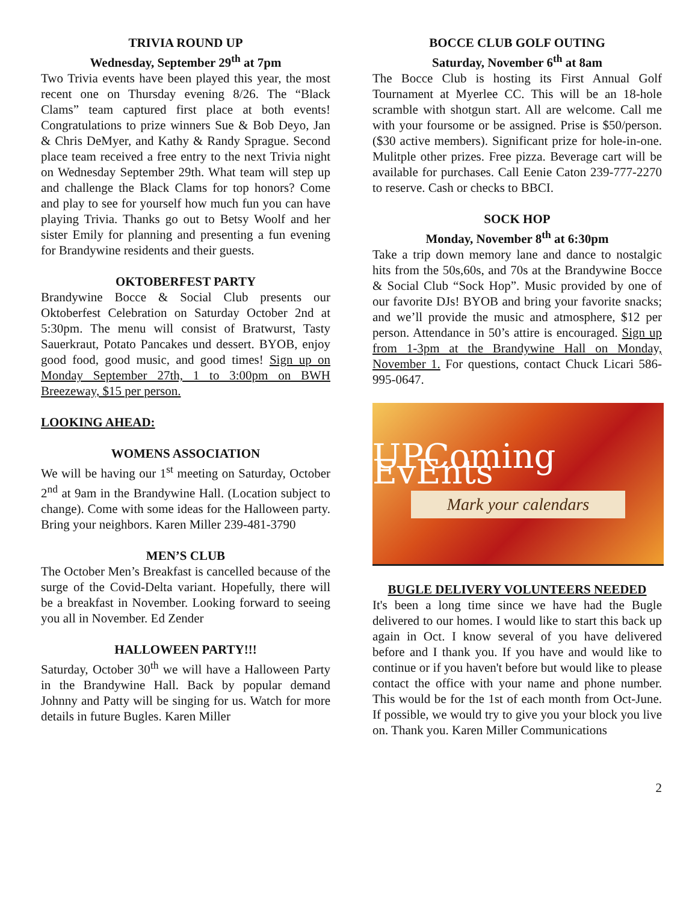TRIVIA ROUND UP
Wednesday, September 29<sup>th</sup> at 7pm
Two Trivia events have been played this year, the most recent one on Thursday evening 8/26. The “Black Clams” team captured first place at both events! Congratulations to prize winners Sue & Bob Deyo, Jan & Chris DeMyer, and Kathy & Randy Sprague. Second place team received a free entry to the next Trivia night on Wednesday September 29th. What team will step up and challenge the Black Clams for top honors? Come and play to see for yourself how much fun you can have playing Trivia. Thanks go out to Betsy Woolf and her sister Emily for planning and presenting a fun evening for Brandywine residents and their guests.
OKTOBERFEST PARTY
Brandywine Bocce & Social Club presents our Oktoberfest Celebration on Saturday October 2nd at 5:30pm. The menu will consist of Bratwurst, Tasty Sauerkraut, Potato Pancakes und dessert. BYOB, enjoy good food, good music, and good times! Sign up on Monday September 27th, 1 to 3:00pm on BWH Breezeway, $15 per person.
LOOKING AHEAD:
WOMENS ASSOCIATION
We will be having our 1<sup>st</sup> meeting on Saturday, October 2<sup>nd</sup> at 9am in the Brandywine Hall. (Location subject to change). Come with some ideas for the Halloween party. Bring your neighbors. Karen Miller 239-481-3790
MEN’S CLUB
The October Men’s Breakfast is cancelled because of the surge of the Covid-Delta variant. Hopefully, there will be a breakfast in November. Looking forward to seeing you all in November. Ed Zender
HALLOWEEN PARTY!!!
Saturday, October 30<sup>th</sup> we will have a Halloween Party in the Brandywine Hall. Back by popular demand Johnny and Patty will be singing for us. Watch for more details in future Bugles. Karen Miller
BOCCE CLUB GOLF OUTING
Saturday, November 6<sup>th</sup> at 8am
The Bocce Club is hosting its First Annual Golf Tournament at Myerlee CC. This will be an 18-hole scramble with shotgun start. All are welcome. Call me with your foursome or be assigned. Prise is $50/person. ($30 active members). Significant prize for hole-in-one. Mulitple other prizes. Free pizza. Beverage cart will be available for purchases. Call Eenie Caton 239-777-2270 to reserve. Cash or checks to BBCI.
SOCK HOP
Monday, November 8<sup>th</sup> at 6:30pm
Take a trip down memory lane and dance to nostalgic hits from the 50s,60s, and 70s at the Brandywine Bocce & Social Club “Sock Hop”. Music provided by one of our favorite DJs! BYOB and bring your favorite snacks; and we’ll provide the music and atmosphere, $12 per person. Attendance in 50’s attire is encouraged. Sign up from 1-3pm at the Brandywine Hall on Monday, November 1. For questions, contact Chuck Licari 586-995-0647.
UPComing EvEnts
Mark your calendars
BUGLE DELIVERY VOLUNTEERS NEEDED
It's been a long time since we have had the Bugle delivered to our homes. I would like to start this back up again in Oct. I know several of you have delivered before and I thank you. If you have and would like to continue or if you haven't before but would like to please contact the office with your name and phone number. This would be for the 1st of each month from Oct-June. If possible, we would try to give you your block you live on. Thank you. Karen Miller Communications
2